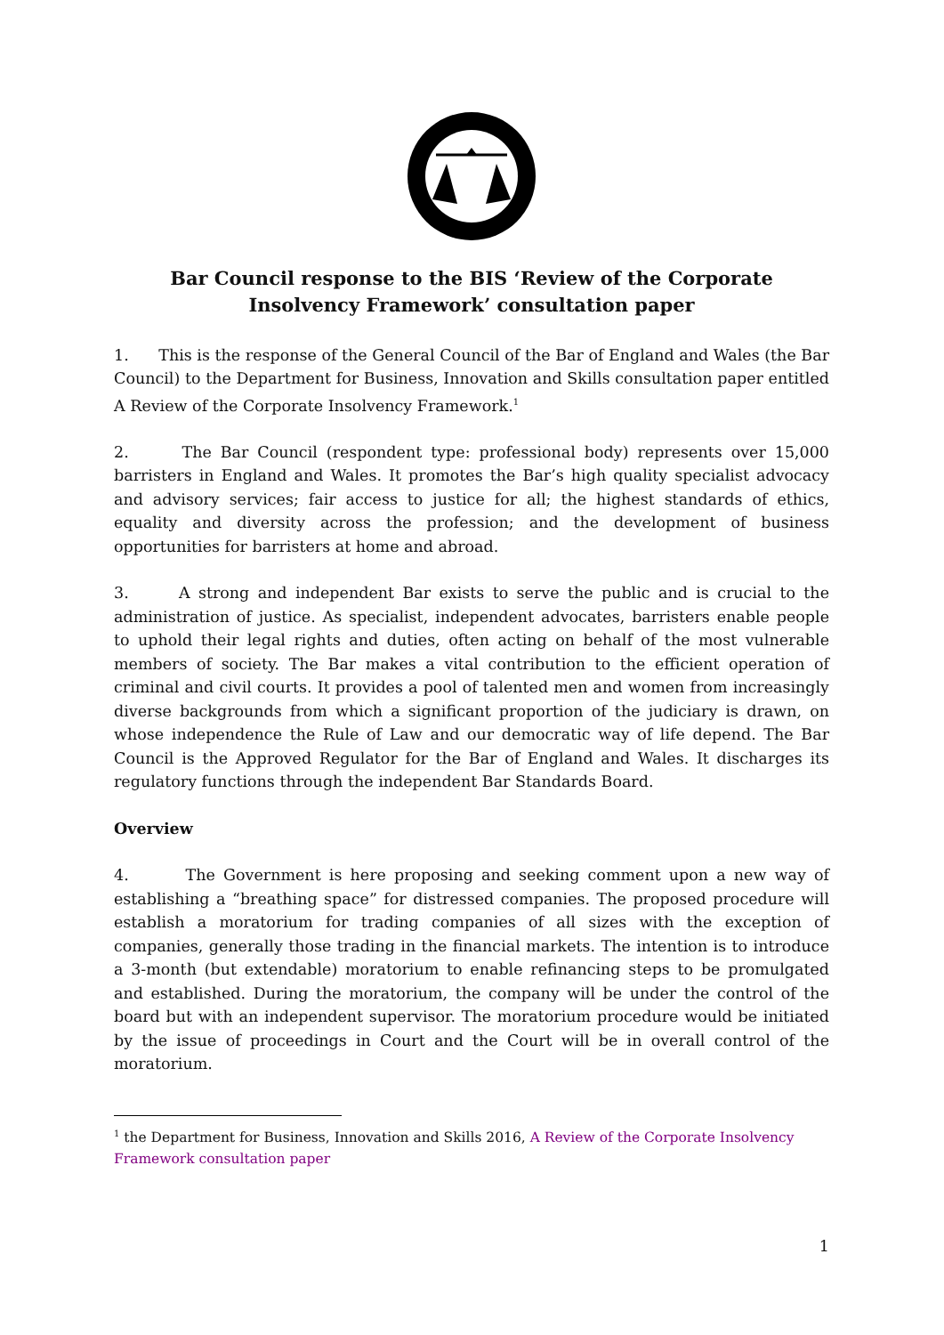Bar Council response to the BIS ‘Review of the Corporate Insolvency Framework’ consultation paper
1. This is the response of the General Council of the Bar of England and Wales (the Bar Council) to the Department for Business, Innovation and Skills consultation paper entitled A Review of the Corporate Insolvency Framework.<sup>1</sup>
2. The Bar Council (respondent type: professional body) represents over 15,000 barristers in England and Wales. It promotes the Bar’s high quality specialist advocacy and advisory services; fair access to justice for all; the highest standards of ethics, equality and diversity across the profession; and the development of business opportunities for barristers at home and abroad.
3. A strong and independent Bar exists to serve the public and is crucial to the administration of justice. As specialist, independent advocates, barristers enable people to uphold their legal rights and duties, often acting on behalf of the most vulnerable members of society. The Bar makes a vital contribution to the efficient operation of criminal and civil courts. It provides a pool of talented men and women from increasingly diverse backgrounds from which a significant proportion of the judiciary is drawn, on whose independence the Rule of Law and our democratic way of life depend. The Bar Council is the Approved Regulator for the Bar of England and Wales. It discharges its regulatory functions through the independent Bar Standards Board.
Overview
4. The Government is here proposing and seeking comment upon a new way of establishing a “breathing space” for distressed companies. The proposed procedure will establish a moratorium for trading companies of all sizes with the exception of companies, generally those trading in the financial markets. The intention is to introduce a 3-month (but extendable) moratorium to enable refinancing steps to be promulgated and established. During the moratorium, the company will be under the control of the board but with an independent supervisor. The moratorium procedure would be initiated by the issue of proceedings in Court and the Court will be in overall control of the moratorium.
<sup>1</sup> the Department for Business, Innovation and Skills 2016, A Review of the Corporate Insolvency Framework consultation paper
1